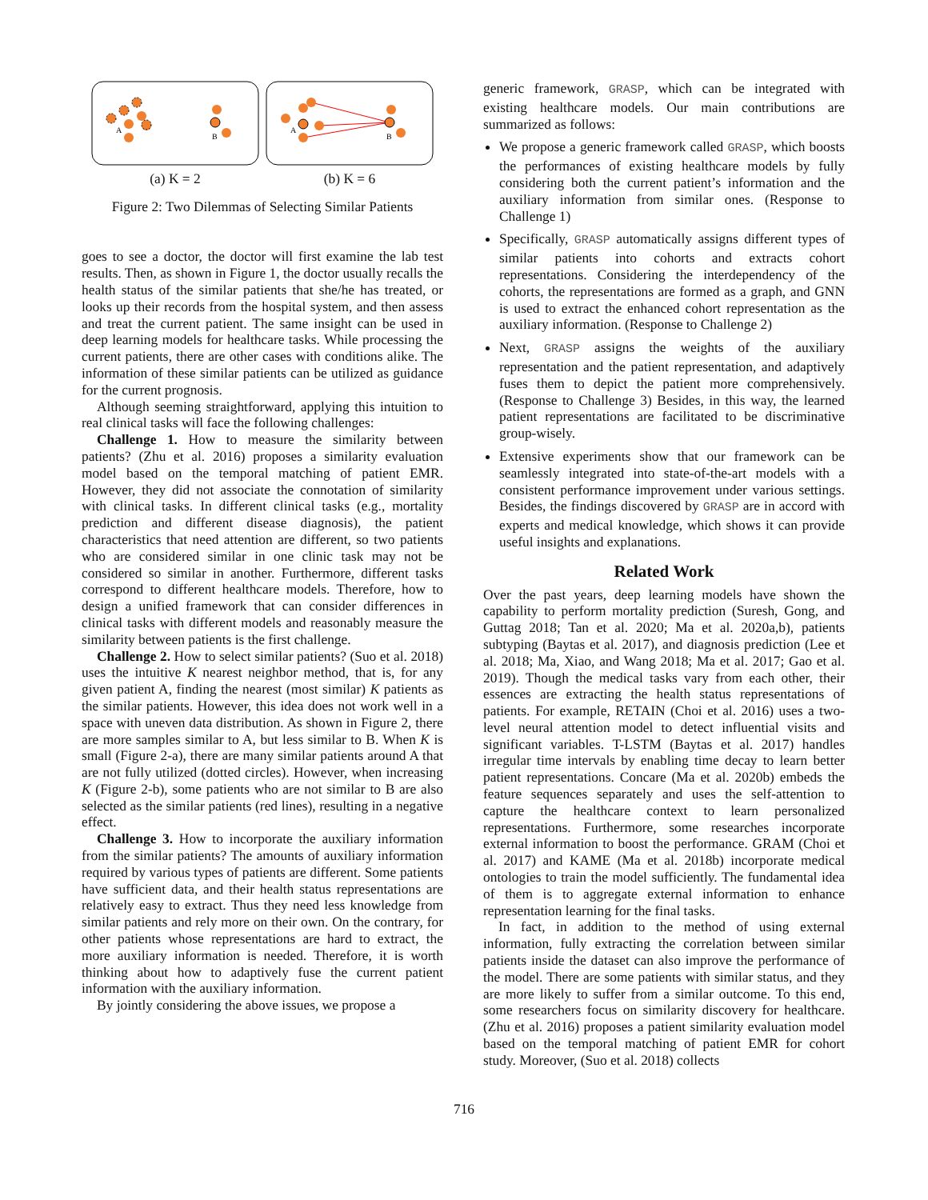A
B
(a) K = 2
A
B
(b) K = 6
Figure 2: Two Dilemmas of Selecting Similar Patients
goes to see a doctor, the doctor will first examine the lab test results. Then, as shown in Figure 1, the doctor usually recalls the health status of the similar patients that she/he has treated, or looks up their records from the hospital system, and then assess and treat the current patient. The same insight can be used in deep learning models for healthcare tasks. While processing the current patients, there are other cases with conditions alike. The information of these similar patients can be utilized as guidance for the current prognosis.
Although seeming straightforward, applying this intuition to real clinical tasks will face the following challenges:
Challenge 1. How to measure the similarity between patients? (Zhu et al. 2016) proposes a similarity evaluation model based on the temporal matching of patient EMR. However, they did not associate the connotation of similarity with clinical tasks. In different clinical tasks (e.g., mortality prediction and different disease diagnosis), the patient characteristics that need attention are different, so two patients who are considered similar in one clinic task may not be considered so similar in another. Furthermore, different tasks correspond to different healthcare models. Therefore, how to design a unified framework that can consider differences in clinical tasks with different models and reasonably measure the similarity between patients is the first challenge.
Challenge 2. How to select similar patients? (Suo et al. 2018) uses the intuitive K nearest neighbor method, that is, for any given patient A, finding the nearest (most similar) K patients as the similar patients. However, this idea does not work well in a space with uneven data distribution. As shown in Figure 2, there are more samples similar to A, but less similar to B. When K is small (Figure 2-a), there are many similar patients around A that are not fully utilized (dotted circles). However, when increasing K (Figure 2-b), some patients who are not similar to B are also selected as the similar patients (red lines), resulting in a negative effect.
Challenge 3. How to incorporate the auxiliary information from the similar patients? The amounts of auxiliary information required by various types of patients are different. Some patients have sufficient data, and their health status representations are relatively easy to extract. Thus they need less knowledge from similar patients and rely more on their own. On the contrary, for other patients whose representations are hard to extract, the more auxiliary information is needed. Therefore, it is worth thinking about how to adaptively fuse the current patient information with the auxiliary information.
By jointly considering the above issues, we propose a
generic framework, GRASP, which can be integrated with existing healthcare models. Our main contributions are summarized as follows:
We propose a generic framework called GRASP, which boosts the performances of existing healthcare models by fully considering both the current patient’s information and the auxiliary information from similar ones. (Response to Challenge 1)
Specifically, GRASP automatically assigns different types of similar patients into cohorts and extracts cohort representations. Considering the interdependency of the cohorts, the representations are formed as a graph, and GNN is used to extract the enhanced cohort representation as the auxiliary information. (Response to Challenge 2)
Next, GRASP assigns the weights of the auxiliary representation and the patient representation, and adaptively fuses them to depict the patient more comprehensively. (Response to Challenge 3) Besides, in this way, the learned patient representations are facilitated to be discriminative group-wisely.
Extensive experiments show that our framework can be seamlessly integrated into state-of-the-art models with a consistent performance improvement under various settings. Besides, the findings discovered by GRASP are in accord with experts and medical knowledge, which shows it can provide useful insights and explanations.
Related Work
Over the past years, deep learning models have shown the capability to perform mortality prediction (Suresh, Gong, and Guttag 2018; Tan et al. 2020; Ma et al. 2020a,b), patients subtyping (Baytas et al. 2017), and diagnosis prediction (Lee et al. 2018; Ma, Xiao, and Wang 2018; Ma et al. 2017; Gao et al. 2019). Though the medical tasks vary from each other, their essences are extracting the health status representations of patients. For example, RETAIN (Choi et al. 2016) uses a two-level neural attention model to detect influential visits and significant variables. T-LSTM (Baytas et al. 2017) handles irregular time intervals by enabling time decay to learn better patient representations. Concare (Ma et al. 2020b) embeds the feature sequences separately and uses the self-attention to capture the healthcare context to learn personalized representations. Furthermore, some researches incorporate external information to boost the performance. GRAM (Choi et al. 2017) and KAME (Ma et al. 2018b) incorporate medical ontologies to train the model sufficiently. The fundamental idea of them is to aggregate external information to enhance representation learning for the final tasks.
In fact, in addition to the method of using external information, fully extracting the correlation between similar patients inside the dataset can also improve the performance of the model. There are some patients with similar status, and they are more likely to suffer from a similar outcome. To this end, some researchers focus on similarity discovery for healthcare. (Zhu et al. 2016) proposes a patient similarity evaluation model based on the temporal matching of patient EMR for cohort study. Moreover, (Suo et al. 2018) collects
716